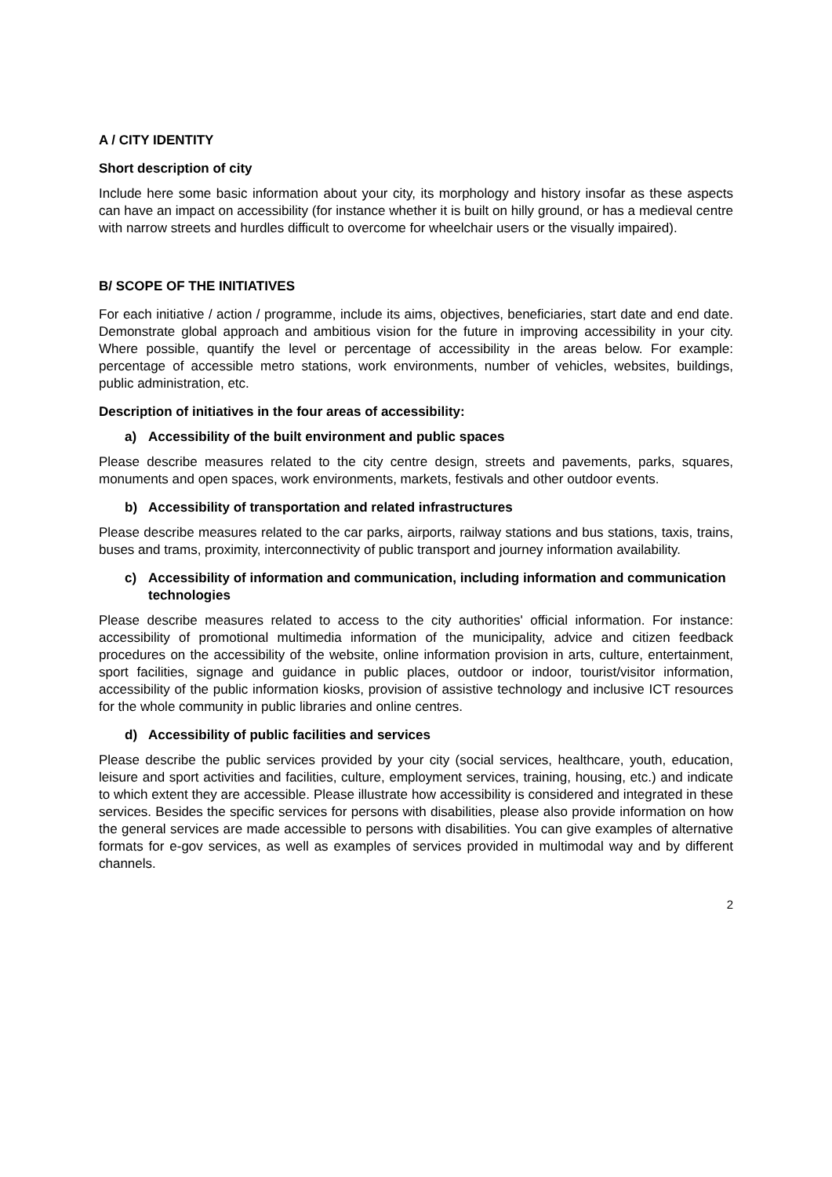A / CITY IDENTITY
Short description of city
Include here some basic information about your city, its morphology and history insofar as these aspects can have an impact on accessibility (for instance whether it is built on hilly ground, or has a medieval centre with narrow streets and hurdles difficult to overcome for wheelchair users or the visually impaired).
B/ SCOPE OF THE INITIATIVES
For each initiative / action / programme, include its aims, objectives, beneficiaries, start date and end date. Demonstrate global approach and ambitious vision for the future in improving accessibility in your city. Where possible, quantify the level or percentage of accessibility in the areas below. For example: percentage of accessible metro stations, work environments, number of vehicles, websites, buildings, public administration, etc.
Description of initiatives in the four areas of accessibility:
a) Accessibility of the built environment and public spaces
Please describe measures related to the city centre design, streets and pavements, parks, squares, monuments and open spaces, work environments, markets, festivals and other outdoor events.
b) Accessibility of transportation and related infrastructures
Please describe measures related to the car parks, airports, railway stations and bus stations, taxis, trains, buses and trams, proximity, interconnectivity of public transport and journey information availability.
c) Accessibility of information and communication, including information and communication technologies
Please describe measures related to access to the city authorities' official information. For instance: accessibility of promotional multimedia information of the municipality, advice and citizen feedback procedures on the accessibility of the website, online information provision in arts, culture, entertainment, sport facilities, signage and guidance in public places, outdoor or indoor, tourist/visitor information, accessibility of the public information kiosks, provision of assistive technology and inclusive ICT resources for the whole community in public libraries and online centres.
d) Accessibility of public facilities and services
Please describe the public services provided by your city (social services, healthcare, youth, education, leisure and sport activities and facilities, culture, employment services, training, housing, etc.) and indicate to which extent they are accessible. Please illustrate how accessibility is considered and integrated in these services. Besides the specific services for persons with disabilities, please also provide information on how the general services are made accessible to persons with disabilities. You can give examples of alternative formats for e-gov services, as well as examples of services provided in multimodal way and by different channels.
2